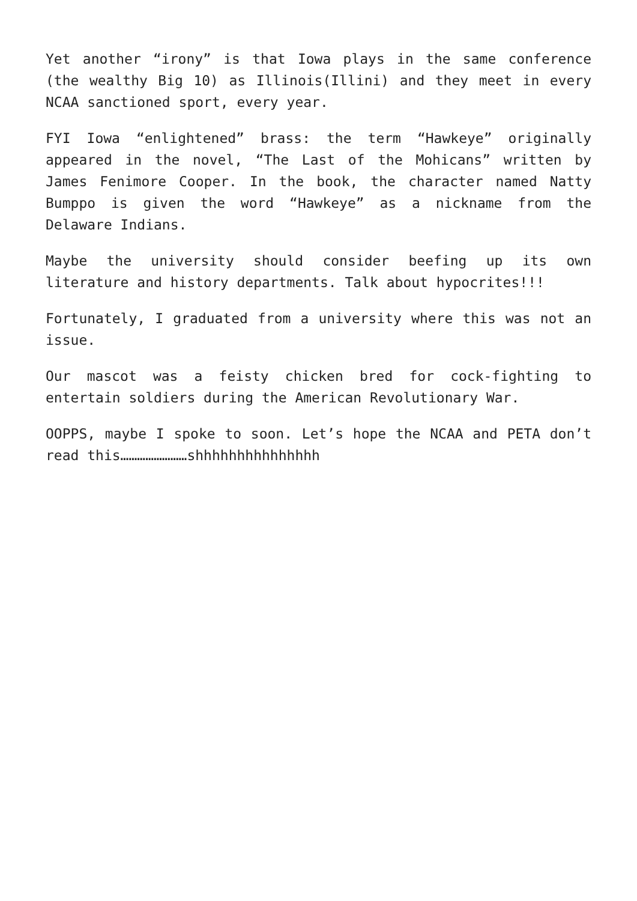Yet another “irony” is that Iowa plays in the same conference (the wealthy Big 10) as Illinois(Illini) and they meet in every NCAA sanctioned sport, every year.
FYI Iowa “enlightened” brass: the term “Hawkeye” originally appeared in the novel, “The Last of the Mohicans” written by James Fenimore Cooper. In the book, the character named Natty Bumppo is given the word “Hawkeye” as a nickname from the Delaware Indians.
Maybe the university should consider beefing up its own literature and history departments. Talk about hypocrites!!!
Fortunately, I graduated from a university where this was not an issue.
Our mascot was a feisty chicken bred for cock-fighting to entertain soldiers during the American Revolutionary War.
OOPPS, maybe I spoke to soon. Let’s hope the NCAA and PETA don’t read this……………………shhhhhhhhhhhhhhh